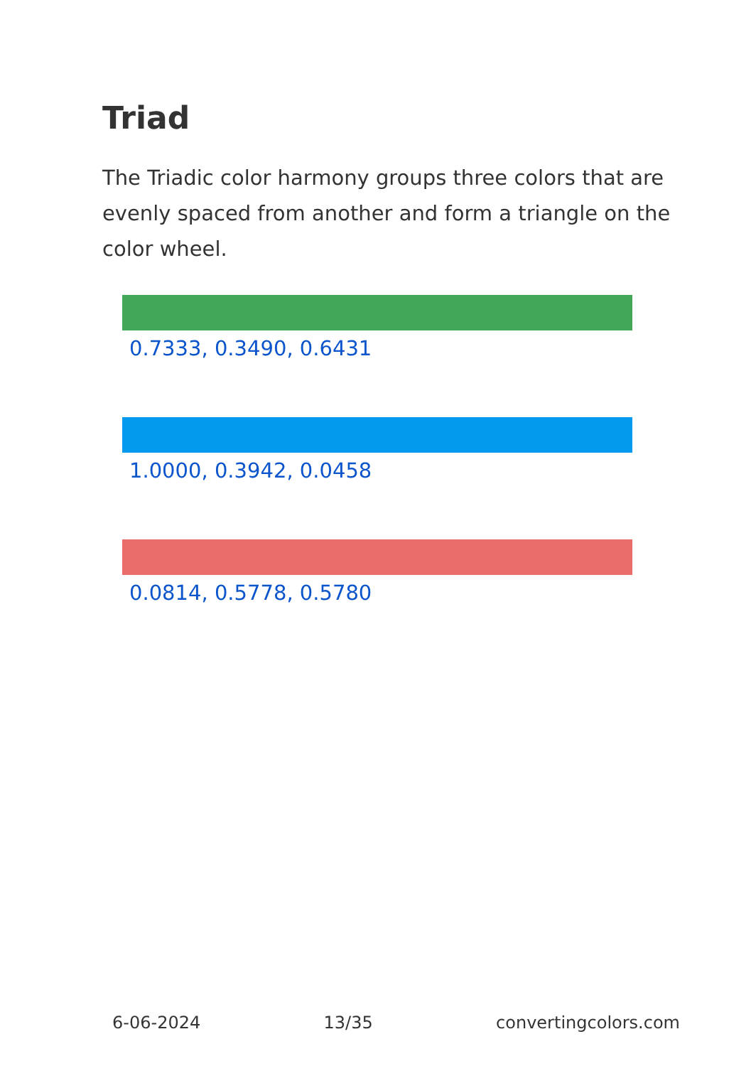Triad
The Triadic color harmony groups three colors that are evenly spaced from another and form a triangle on the color wheel.
0.7333, 0.3490, 0.6431
1.0000, 0.3942, 0.0458
0.0814, 0.5778, 0.5780
6-06-2024 13/35 convertingcolors.com